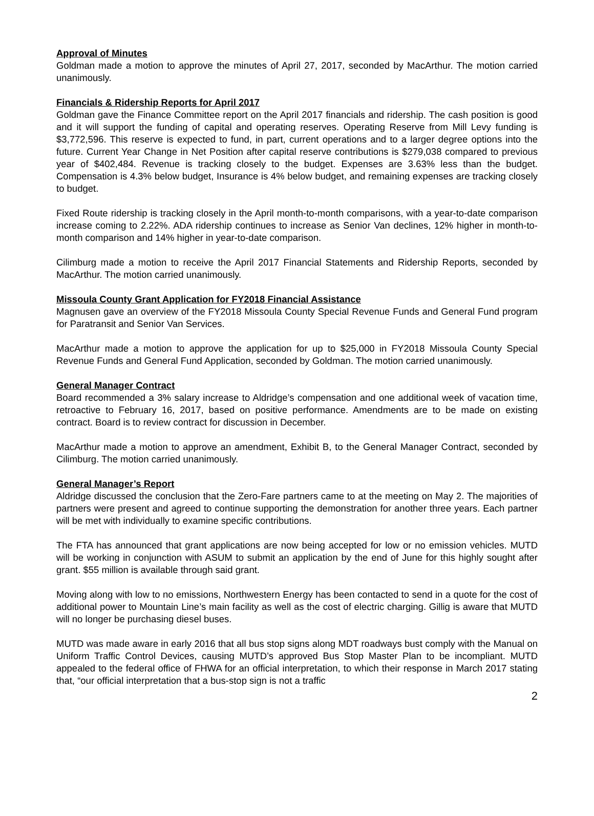Approval of Minutes
Goldman made a motion to approve the minutes of April 27, 2017, seconded by MacArthur. The motion carried unanimously.
Financials & Ridership Reports for April 2017
Goldman gave the Finance Committee report on the April 2017 financials and ridership. The cash position is good and it will support the funding of capital and operating reserves. Operating Reserve from Mill Levy funding is $3,772,596. This reserve is expected to fund, in part, current operations and to a larger degree options into the future. Current Year Change in Net Position after capital reserve contributions is $279,038 compared to previous year of $402,484. Revenue is tracking closely to the budget. Expenses are 3.63% less than the budget. Compensation is 4.3% below budget, Insurance is 4% below budget, and remaining expenses are tracking closely to budget.
Fixed Route ridership is tracking closely in the April month-to-month comparisons, with a year-to-date comparison increase coming to 2.22%. ADA ridership continues to increase as Senior Van declines, 12% higher in month-to-month comparison and 14% higher in year-to-date comparison.
Cilimburg made a motion to receive the April 2017 Financial Statements and Ridership Reports, seconded by MacArthur. The motion carried unanimously.
Missoula County Grant Application for FY2018 Financial Assistance
Magnusen gave an overview of the FY2018 Missoula County Special Revenue Funds and General Fund program for Paratransit and Senior Van Services.
MacArthur made a motion to approve the application for up to $25,000 in FY2018 Missoula County Special Revenue Funds and General Fund Application, seconded by Goldman. The motion carried unanimously.
General Manager Contract
Board recommended a 3% salary increase to Aldridge’s compensation and one additional week of vacation time, retroactive to February 16, 2017, based on positive performance. Amendments are to be made on existing contract. Board is to review contract for discussion in December.
MacArthur made a motion to approve an amendment, Exhibit B, to the General Manager Contract, seconded by Cilimburg. The motion carried unanimously.
General Manager’s Report
Aldridge discussed the conclusion that the Zero-Fare partners came to at the meeting on May 2. The majorities of partners were present and agreed to continue supporting the demonstration for another three years. Each partner will be met with individually to examine specific contributions.
The FTA has announced that grant applications are now being accepted for low or no emission vehicles. MUTD will be working in conjunction with ASUM to submit an application by the end of June for this highly sought after grant. $55 million is available through said grant.
Moving along with low to no emissions, Northwestern Energy has been contacted to send in a quote for the cost of additional power to Mountain Line’s main facility as well as the cost of electric charging. Gillig is aware that MUTD will no longer be purchasing diesel buses.
MUTD was made aware in early 2016 that all bus stop signs along MDT roadways bust comply with the Manual on Uniform Traffic Control Devices, causing MUTD’s approved Bus Stop Master Plan to be incompliant. MUTD appealed to the federal office of FHWA for an official interpretation, to which their response in March 2017 stating that, “our official interpretation that a bus-stop sign is not a traffic
2